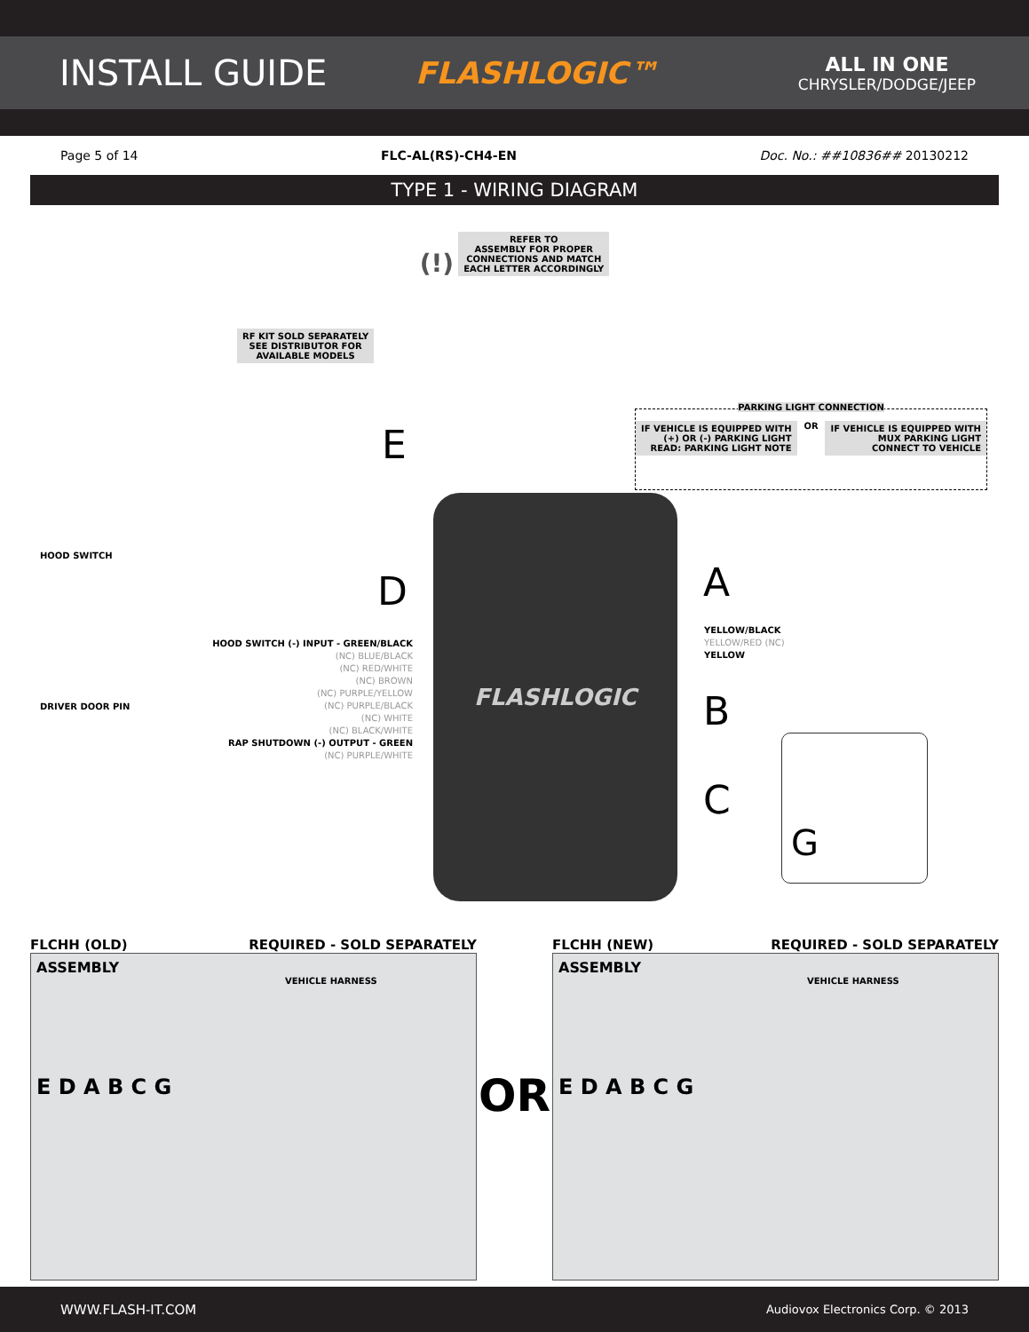INSTALL GUIDE
FLASHLOGIC™
ALL IN ONE
CHRYSLER/DODGE/JEEP
Page 5 of 14 FLC-AL(RS)-CH4-EN Doc. No.: ##10836## 20130212
TYPE 1 - WIRING DIAGRAM
(!) REFER TO
ASSEMBLY FOR PROPER
CONNECTIONS AND MATCH
EACH LETTER ACCORDINGLY
RF KIT SOLD SEPARATELY
SEE DISTRIBUTOR FOR
AVAILABLE MODELS
E
PARKING LIGHT CONNECTION
IF VEHICLE IS EQUIPPED WITH
(+) OR (-) PARKING LIGHT
READ: PARKING LIGHT NOTE OR IF VEHICLE IS EQUIPPED WITH
MUX PARKING LIGHT
CONNECT TO VEHICLE
FLASHLOGIC
HOOD SWITCH
DRIVER DOOR PIN
D
HOOD SWITCH (-) INPUT - GREEN/BLACK
(NC) BLUE/BLACK
(NC) RED/WHITE
(NC) BROWN
(NC) PURPLE/YELLOW
(NC) PURPLE/BLACK
(NC) WHITE
(NC) BLACK/WHITE
RAP SHUTDOWN (-) OUTPUT - GREEN
(NC) PURPLE/WHITE
A
YELLOW/BLACK
YELLOW/RED (NC)
YELLOW
B
C
G
FLCHH (OLD) REQUIRED - SOLD SEPARATELY
ASSEMBLY
VEHICLE HARNESS
E D A B C G
OR
FLCHH (NEW) REQUIRED - SOLD SEPARATELY
ASSEMBLY
VEHICLE HARNESS
E D A B C G
WWW.FLASH-IT.COM Audiovox Electronics Corp. © 2013